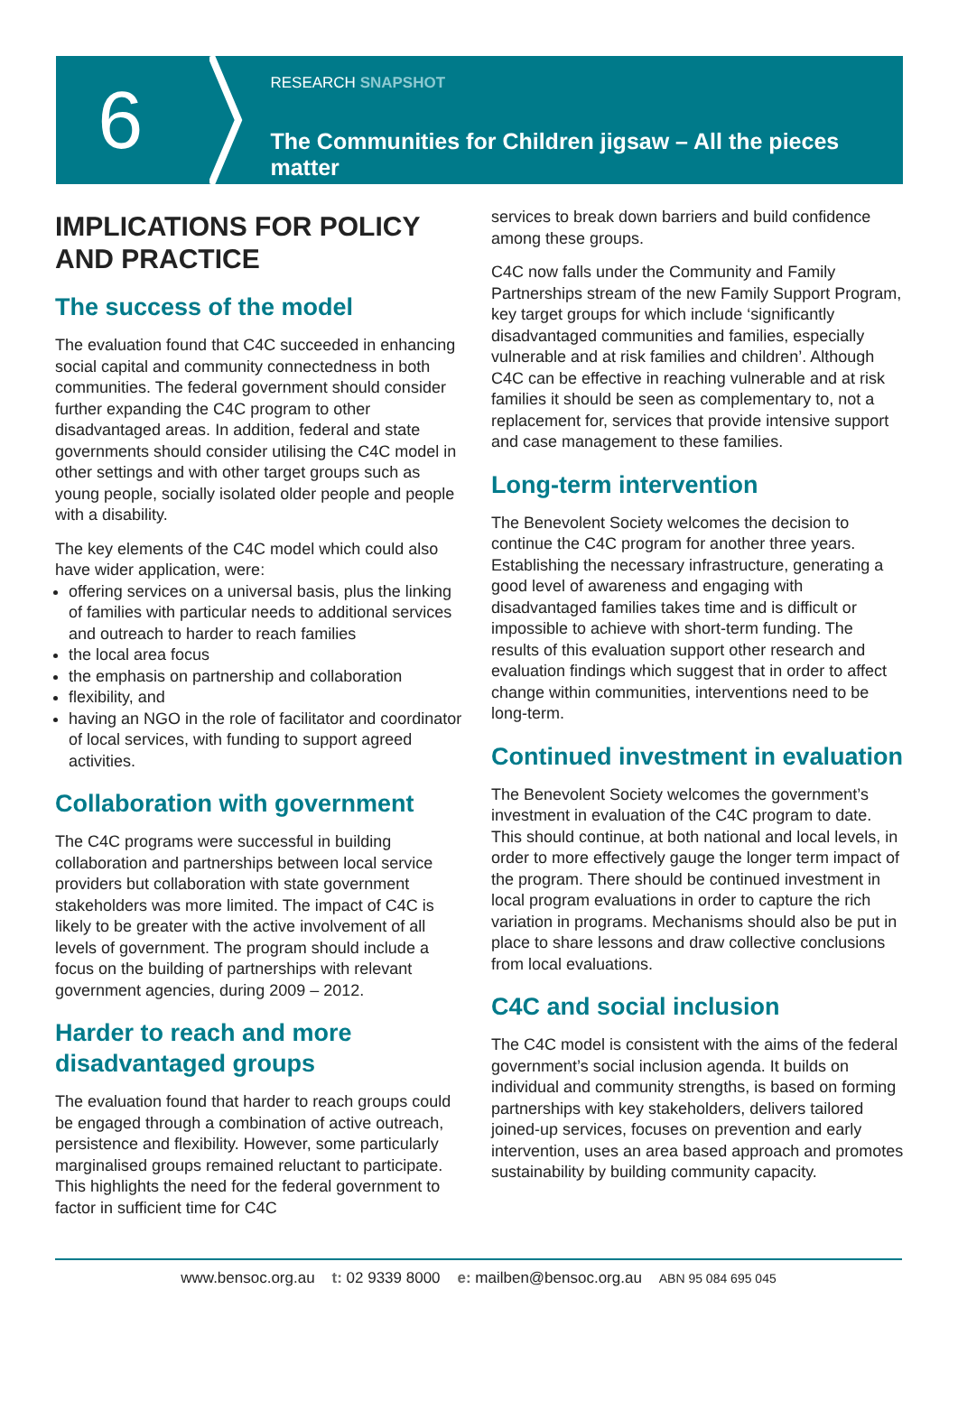6
RESEARCH SNAPSHOT
The Communities for Children jigsaw – All the pieces matter
IMPLICATIONS FOR POLICY AND PRACTICE
The success of the model
The evaluation found that C4C succeeded in enhancing social capital and community connectedness in both communities. The federal government should consider further expanding the C4C program to other disadvantaged areas. In addition, federal and state governments should consider utilising the C4C model in other settings and with other target groups such as young people, socially isolated older people and people with a disability.
The key elements of the C4C model which could also have wider application, were:
offering services on a universal basis, plus the linking of families with particular needs to additional services and outreach to harder to reach families
the local area focus
the emphasis on partnership and collaboration
flexibility, and
having an NGO in the role of facilitator and coordinator of local services, with funding to support agreed activities.
Collaboration with government
The C4C programs were successful in building collaboration and partnerships between local service providers but collaboration with state government stakeholders was more limited. The impact of C4C is likely to be greater with the active involvement of all levels of government. The program should include a focus on the building of partnerships with relevant government agencies, during 2009 – 2012.
Harder to reach and more disadvantaged groups
The evaluation found that harder to reach groups could be engaged through a combination of active outreach, persistence and flexibility. However, some particularly marginalised groups remained reluctant to participate. This highlights the need for the federal government to factor in sufficient time for C4C
services to break down barriers and build confidence among these groups.
C4C now falls under the Community and Family Partnerships stream of the new Family Support Program, key target groups for which include ‘significantly disadvantaged communities and families, especially vulnerable and at risk families and children’. Although C4C can be effective in reaching vulnerable and at risk families it should be seen as complementary to, not a replacement for, services that provide intensive support and case management to these families.
Long-term intervention
The Benevolent Society welcomes the decision to continue the C4C program for another three years. Establishing the necessary infrastructure, generating a good level of awareness and engaging with disadvantaged families takes time and is difficult or impossible to achieve with short-term funding. The results of this evaluation support other research and evaluation findings which suggest that in order to affect change within communities, interventions need to be long-term.
Continued investment in evaluation
The Benevolent Society welcomes the government’s investment in evaluation of the C4C program to date. This should continue, at both national and local levels, in order to more effectively gauge the longer term impact of the program. There should be continued investment in local program evaluations in order to capture the rich variation in programs. Mechanisms should also be put in place to share lessons and draw collective conclusions from local evaluations.
C4C and social inclusion
The C4C model is consistent with the aims of the federal government’s social inclusion agenda. It builds on individual and community strengths, is based on forming partnerships with key stakeholders, delivers tailored joined-up services, focuses on prevention and early intervention, uses an area based approach and promotes sustainability by building community capacity.
www.bensoc.org.au t: 02 9339 8000 e: mailben@bensoc.org.au ABN 95 084 695 045